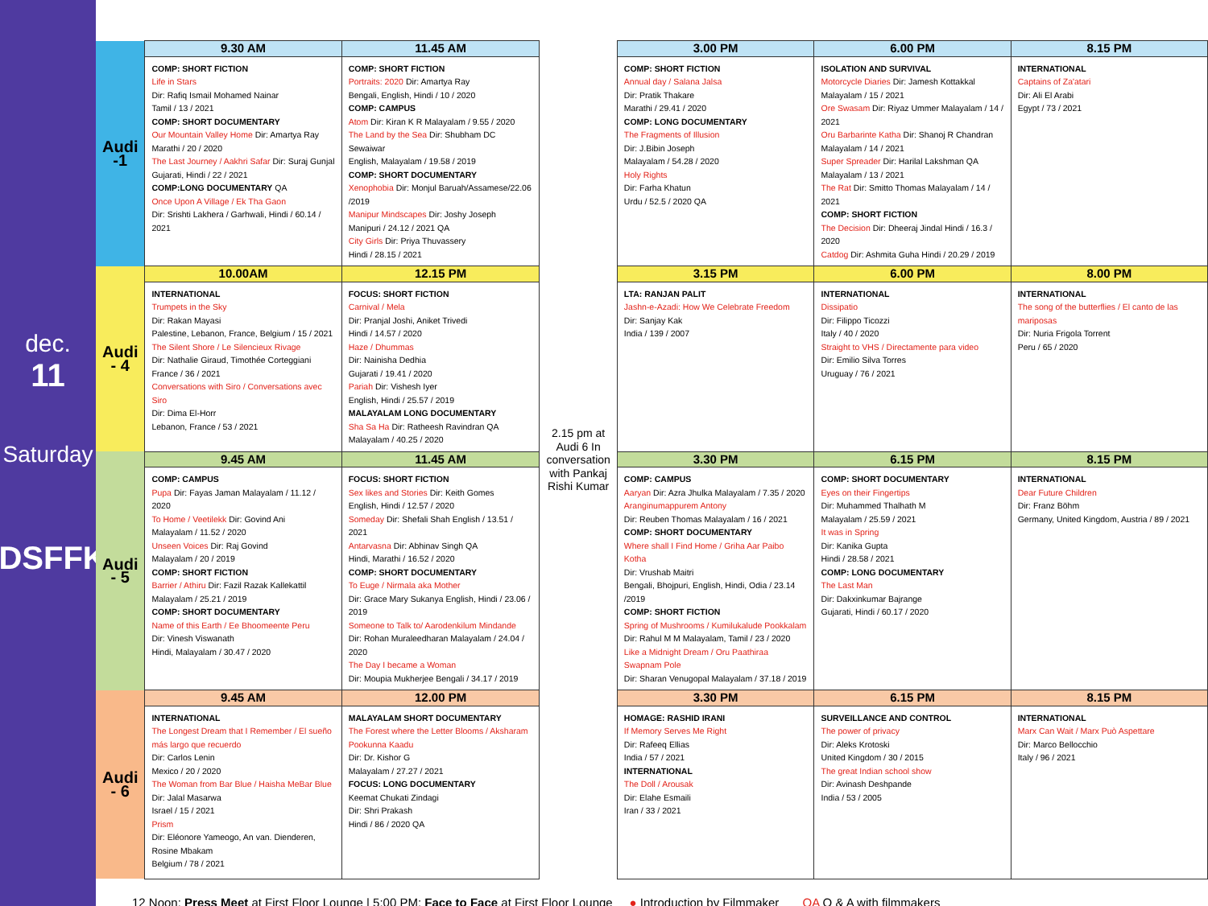dec.
11
Saturday
IDSFFK
| Audi -1 | 9.30 AM | 11.45 AM | 2.15 pm at Audi 6 In conversation with Pankaj Rishi Kumar | 3.00 PM | 6.00 PM | 8.15 PM |
| | COMP: SHORT FICTION Life in Stars Dir: Rafiq Ismail Mohamed Nainar Tamil / 13 / 2021 COMP: SHORT DOCUMENTARY Our Mountain Valley Home Dir: Amartya Ray Marathi / 20 / 2020 The Last Journey / Aakhri Safar Dir: Suraj Gunjal Gujarati, Hindi / 22 / 2021 COMP:LONG DOCUMENTARY QA Once Upon A Village / Ek Tha Gaon Dir: Srishti Lakhera / Garhwali, Hindi / 60.14 / 2021 | COMP: SHORT FICTION Portraits: 2020 Dir: Amartya Ray Bengali, English, Hindi / 10 / 2020 COMP: CAMPUS Atom Dir: Kiran K R Malayalam / 9.55 / 2020 The Land by the Sea Dir: Shubham DC Sewaiwar English, Malayalam / 19.58 / 2019 COMP: SHORT DOCUMENTARY Xenophobia Dir: Monjul Baruah/Assamese/22.06 /2019 Manipur Mindscapes Dir: Joshy Joseph Manipuri / 24.12 / 2021 QA City Girls Dir: Priya Thuvassery Hindi / 28.15 / 2021 | | COMP: SHORT FICTION Annual day / Salana Jalsa Dir: Pratik Thakare Marathi / 29.41 / 2020 COMP: LONG DOCUMENTARY The Fragments of Illusion Dir: J.Bibin Joseph Malayalam / 54.28 / 2020 Holy Rights Dir: Farha Khatun Urdu / 52.5 / 2020 QA | ISOLATION AND SURVIVAL Motorcycle Diaries Dir: Jamesh Kottakkal Malayalam / 15 / 2021 Ore Swasam Dir: Riyaz Ummer Malayalam / 14 / 2021 Oru Barbarinte Katha Dir: Shanoj R Chandran Malayalam / 14 / 2021 Super Spreader Dir: Harilal Lakshman QA Malayalam / 13 / 2021 The Rat Dir: Smitto Thomas Malayalam / 14 / 2021 COMP: SHORT FICTION The Decision Dir: Dheeraj Jindal Hindi / 16.3 / 2020 Catdog Dir: Ashmita Guha Hindi / 20.29 / 2019 | INTERNATIONAL Captains of Za'atari Dir: Ali El Arabi Egypt / 73 / 2021 |
| Audi - 4 | 10.00AM | 12.15 PM | | 3.15 PM | 6.00 PM | 8.00 PM |
| | INTERNATIONAL Trumpets in the Sky Dir: Rakan Mayasi Palestine, Lebanon, France, Belgium / 15 / 2021 The Silent Shore / Le Silencieux Rivage Dir: Nathalie Giraud, Timothée Corteggiani France / 36 / 2021 Conversations with Siro / Conversations avec Siro Dir: Dima El-Horr Lebanon, France / 53 / 2021 | FOCUS: SHORT FICTION Carnival / Mela Dir: Pranjal Joshi, Aniket Trivedi Hindi / 14.57 / 2020 Haze / Dhummas Dir: Nainisha Dedhia Gujarati / 19.41 / 2020 Pariah Dir: Vishesh Iyer English, Hindi / 25.57 / 2019 MALAYALAM LONG DOCUMENTARY Sha Sa Ha Dir: Ratheesh Ravindran QA Malayalam / 40.25 / 2020 | | LTA: RANJAN PALIT Jashn-e-Azadi: How We Celebrate Freedom Dir: Sanjay Kak India / 139 / 2007 | INTERNATIONAL Dissipatio Dir: Filippo Ticozzi Italy / 40 / 2020 Straight to VHS / Directamente para video Dir: Emilio Silva Torres Uruguay / 76 / 2021 | INTERNATIONAL The song of the butterflies / El canto de las mariposas Dir: Nuria Frigola Torrent Peru / 65 / 2020 |
| Audi - 5 | 9.45 AM | 11.45 AM | | 3.30 PM | 6.15 PM | 8.15 PM |
| | COMP: CAMPUS Pupa Dir: Fayas Jaman Malayalam / 11.12 / 2020 To Home / Veetilekk Dir: Govind Ani Malayalam / 11.52 / 2020 Unseen Voices Dir: Raj Govind Malayalam / 20 / 2019 COMP: SHORT FICTION Barrier / Athiru Dir: Fazil Razak Kallekattil Malayalam / 25.21 / 2019 COMP: SHORT DOCUMENTARY Name of this Earth / Ee Bhoomeente Peru Dir: Vinesh Viswanath Hindi, Malayalam / 30.47 / 2020 | FOCUS: SHORT FICTION Sex likes and Stories Dir: Keith Gomes English, Hindi / 12.57 / 2020 Someday Dir: Shefali Shah English / 13.51 / 2021 Antarvasna Dir: Abhinav Singh QA Hindi, Marathi / 16.52 / 2020 COMP: SHORT DOCUMENTARY To Euge / Nirmala aka Mother Dir: Grace Mary Sukanya English, Hindi / 23.06 / 2019 Someone to Talk to/ Aarodenkilum Mindande Dir: Rohan Muraleedharan Malayalam / 24.04 / 2020 The Day I became a Woman Dir: Moupia Mukherjee Bengali / 34.17 / 2019 | | COMP: CAMPUS Aaryan Dir: Azra Jhulka Malayalam / 7.35 / 2020 Aranginumappurem Antony Dir: Reuben Thomas Malayalam / 16 / 2021 COMP: SHORT DOCUMENTARY Where shall I Find Home / Griha Aar Paibo Kotha Dir: Vrushab Maitri Bengali, Bhojpuri, English, Hindi, Odia / 23.14 /2019 COMP: SHORT FICTION Spring of Mushrooms / Kumilukalude Pookkalam Dir: Rahul M M Malayalam, Tamil / 23 / 2020 Like a Midnight Dream / Oru Paathiraa Swapnam Pole Dir: Sharan Venugopal Malayalam / 37.18 / 2019 | COMP: SHORT DOCUMENTARY Eyes on their Fingertips Dir: Muhammed Thalhath M Malayalam / 25.59 / 2021 It was in Spring Dir: Kanika Gupta Hindi / 28.58 / 2021 COMP: LONG DOCUMENTARY The Last Man Dir: Dakxinkumar Bajrange Gujarati, Hindi / 60.17 / 2020 | INTERNATIONAL Dear Future Children Dir: Franz Böhm Germany, United Kingdom, Austria / 89 / 2021 |
| Audi - 6 | 9.45 AM | 12.00 PM | | 3.30 PM | 6.15 PM | 8.15 PM |
| | INTERNATIONAL The Longest Dream that I Remember / El sueño más largo que recuerdo Dir: Carlos Lenin Mexico / 20 / 2020 The Woman from Bar Blue / Haisha MeBar Blue Dir: Jalal Masarwa Israel / 15 / 2021 Prism Dir: Eléonore Yameogo, An van. Dienderen, Rosine Mbakam Belgium / 78 / 2021 | MALAYALAM SHORT DOCUMENTARY The Forest where the Letter Blooms / Aksharam Pookunna Kaadu Dir: Dr. Kishor G Malayalam / 27.27 / 2021 FOCUS: LONG DOCUMENTARY Keemat Chukati Zindagi Dir: Shri Prakash Hindi / 86 / 2020 QA | | HOMAGE: RASHID IRANI If Memory Serves Me Right Dir: Rafeeq Ellias India / 57 / 2021 INTERNATIONAL The Doll / Arousak Dir: Elahe Esmaili Iran / 33 / 2021 | SURVEILLANCE AND CONTROL The power of privacy Dir: Aleks Krotoski United Kingdom / 30 / 2015 The great Indian school show Dir: Avinash Deshpande India / 53 / 2005 | INTERNATIONAL Marx Can Wait / Marx Può Aspettare Dir: Marco Bellocchio Italy / 96 / 2021 |
12 Noon: Press Meet at First Floor Lounge | 5:00 PM: Face to Face at First Floor Lounge ● Introduction by Filmmaker QA Q & A with filmmakers